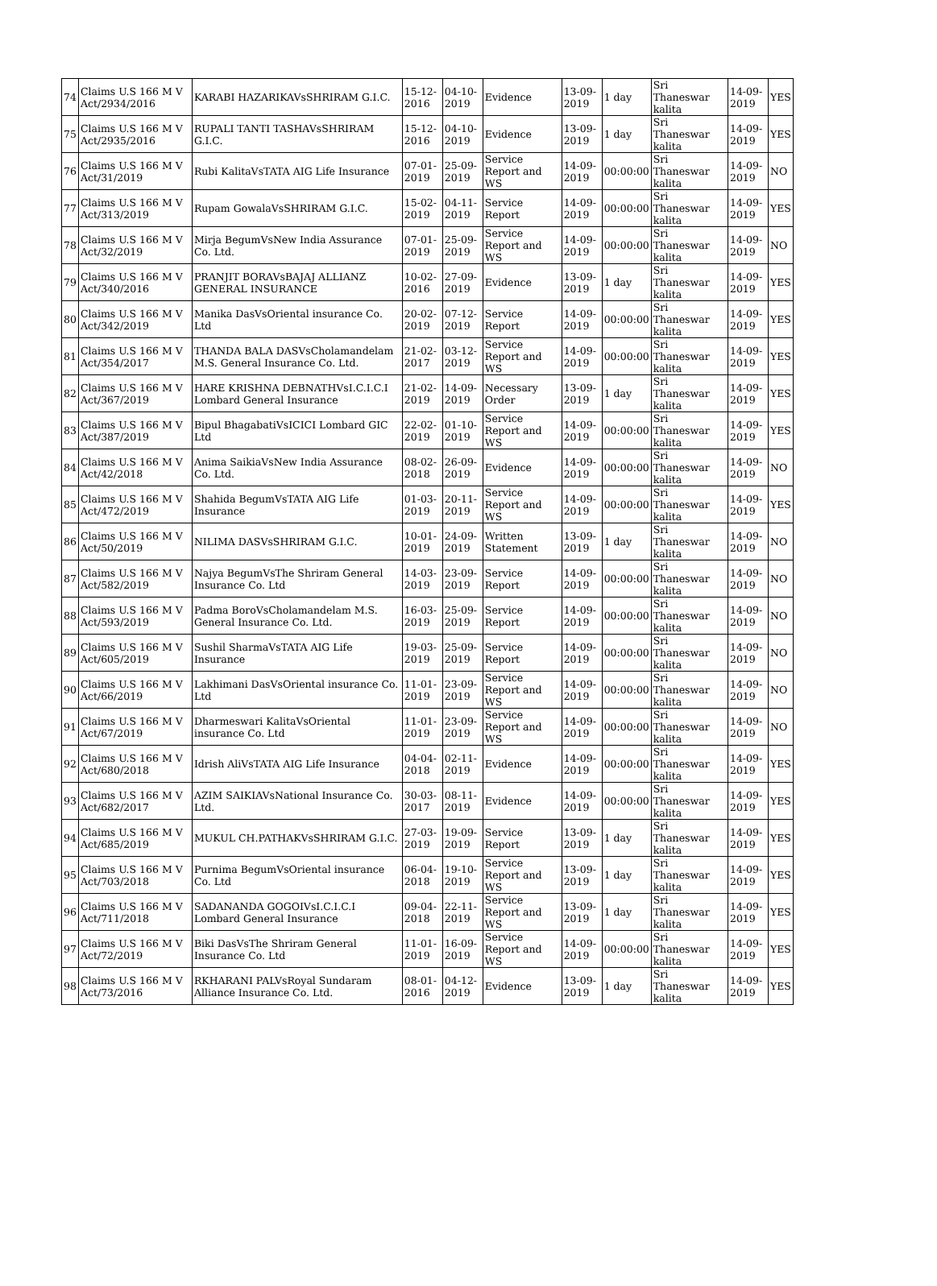| 74 | Claims U.S 166 M V Act/2934/2016 | KARABI HAZARIKAVsSHRIRAM G.I.C. | 15-12-2016 | 04-10-2019 | Evidence | 13-09-2019 | 1 day | Sri Thaneswar kalita | 14-09-2019 | YES |
| 75 | Claims U.S 166 M V Act/2935/2016 | RUPALI TANTI TASHAVsSHRIRAM G.I.C. | 15-12-2016 | 04-10-2019 | Evidence | 13-09-2019 | 1 day | Sri Thaneswar kalita | 14-09-2019 | YES |
| 76 | Claims U.S 166 M V Act/31/2019 | Rubi KalitaVsTATA AIG Life Insurance | 07-01-2019 | 25-09-2019 | Service Report and WS | 14-09-2019 | 00:00:00 | Sri Thaneswar kalita | 14-09-2019 | NO |
| 77 | Claims U.S 166 M V Act/313/2019 | Rupam GowalaVsSHRIRAM G.I.C. | 15-02-2019 | 04-11-2019 | Service Report | 14-09-2019 | 00:00:00 | Sri Thaneswar kalita | 14-09-2019 | YES |
| 78 | Claims U.S 166 M V Act/32/2019 | Mirja BegumVsNew India Assurance Co. Ltd. | 07-01-2019 | 25-09-2019 | Service Report and WS | 14-09-2019 | 00:00:00 | Sri Thaneswar kalita | 14-09-2019 | NO |
| 79 | Claims U.S 166 M V Act/340/2016 | PRANJIT BORAVsBAJAJ ALLIANZ GENERAL INSURANCE | 10-02-2016 | 27-09-2019 | Evidence | 13-09-2019 | 1 day | Sri Thaneswar kalita | 14-09-2019 | YES |
| 80 | Claims U.S 166 M V Act/342/2019 | Manika DasVsOriental insurance Co. Ltd | 20-02-2019 | 07-12-2019 | Service Report | 14-09-2019 | 00:00:00 | Sri Thaneswar kalita | 14-09-2019 | YES |
| 81 | Claims U.S 166 M V Act/354/2017 | THANDA BALA DASVsCholamandelam M.S. General Insurance Co. Ltd. | 21-02-2017 | 03-12-2019 | Service Report and WS | 14-09-2019 | 00:00:00 | Sri Thaneswar kalita | 14-09-2019 | YES |
| 82 | Claims U.S 166 M V Act/367/2019 | HARE KRISHNA DEBNATHVsI.C.I.C.I Lombard General Insurance | 21-02-2019 | 14-09-2019 | Necessary Order | 13-09-2019 | 1 day | Sri Thaneswar kalita | 14-09-2019 | YES |
| 83 | Claims U.S 166 M V Act/387/2019 | Bipul BhagabatiVsICICI Lombard GIC Ltd | 22-02-2019 | 01-10-2019 | Service Report and WS | 14-09-2019 | 00:00:00 | Sri Thaneswar kalita | 14-09-2019 | YES |
| 84 | Claims U.S 166 M V Act/42/2018 | Anima SaikiaVsNew India Assurance Co. Ltd. | 08-02-2018 | 26-09-2019 | Evidence | 14-09-2019 | 00:00:00 | Sri Thaneswar kalita | 14-09-2019 | NO |
| 85 | Claims U.S 166 M V Act/472/2019 | Shahida BegumVsTATA AIG Life Insurance | 01-03-2019 | 20-11-2019 | Service Report and WS | 14-09-2019 | 00:00:00 | Sri Thaneswar kalita | 14-09-2019 | YES |
| 86 | Claims U.S 166 M V Act/50/2019 | NILIMA DASVsSHRIRAM G.I.C. | 10-01-2019 | 24-09-2019 | Written Statement | 13-09-2019 | 1 day | Sri Thaneswar kalita | 14-09-2019 | NO |
| 87 | Claims U.S 166 M V Act/582/2019 | Najya BegumVsThe Shriram General Insurance Co. Ltd | 14-03-2019 | 23-09-2019 | Service Report | 14-09-2019 | 00:00:00 | Sri Thaneswar kalita | 14-09-2019 | NO |
| 88 | Claims U.S 166 M V Act/593/2019 | Padma BoroVsCholamandelam M.S. General Insurance Co. Ltd. | 16-03-2019 | 25-09-2019 | Service Report | 14-09-2019 | 00:00:00 | Sri Thaneswar kalita | 14-09-2019 | NO |
| 89 | Claims U.S 166 M V Act/605/2019 | Sushil SharmaVsTATA AIG Life Insurance | 19-03-2019 | 25-09-2019 | Service Report | 14-09-2019 | 00:00:00 | Sri Thaneswar kalita | 14-09-2019 | NO |
| 90 | Claims U.S 166 M V Act/66/2019 | Lakhimani DasVsOriental insurance Co. Ltd | 11-01-2019 | 23-09-2019 | Service Report and WS | 14-09-2019 | 00:00:00 | Sri Thaneswar kalita | 14-09-2019 | NO |
| 91 | Claims U.S 166 M V Act/67/2019 | Dharmeswari KalitaVsOriental insurance Co. Ltd | 11-01-2019 | 23-09-2019 | Service Report and WS | 14-09-2019 | 00:00:00 | Sri Thaneswar kalita | 14-09-2019 | NO |
| 92 | Claims U.S 166 M V Act/680/2018 | Idrish AliVsTATA AIG Life Insurance | 04-04-2018 | 02-11-2019 | Evidence | 14-09-2019 | 00:00:00 | Sri Thaneswar kalita | 14-09-2019 | YES |
| 93 | Claims U.S 166 M V Act/682/2017 | AZIM SAIKIAVsNational Insurance Co. Ltd. | 30-03-2017 | 08-11-2019 | Evidence | 14-09-2019 | 00:00:00 | Sri Thaneswar kalita | 14-09-2019 | YES |
| 94 | Claims U.S 166 M V Act/685/2019 | MUKUL CH.PATHAKVsSHRIRAM G.I.C. | 27-03-2019 | 19-09-2019 | Service Report | 13-09-2019 | 1 day | Sri Thaneswar kalita | 14-09-2019 | YES |
| 95 | Claims U.S 166 M V Act/703/2018 | Purnima BegumVsOriental insurance Co. Ltd | 06-04-2018 | 19-10-2019 | Service Report and WS | 13-09-2019 | 1 day | Sri Thaneswar kalita | 14-09-2019 | YES |
| 96 | Claims U.S 166 M V Act/711/2018 | SADANANDA GOGOIVsI.C.I.C.I Lombard General Insurance | 09-04-2018 | 22-11-2019 | Service Report and WS | 13-09-2019 | 1 day | Sri Thaneswar kalita | 14-09-2019 | YES |
| 97 | Claims U.S 166 M V Act/72/2019 | Biki DasVsThe Shriram General Insurance Co. Ltd | 11-01-2019 | 16-09-2019 | Service Report and WS | 14-09-2019 | 00:00:00 | Sri Thaneswar kalita | 14-09-2019 | YES |
| 98 | Claims U.S 166 M V Act/73/2016 | RKHARANI PALVsRoyal Sundaram Alliance Insurance Co. Ltd. | 08-01-2016 | 04-12-2019 | Evidence | 13-09-2019 | 1 day | Sri Thaneswar kalita | 14-09-2019 | YES |